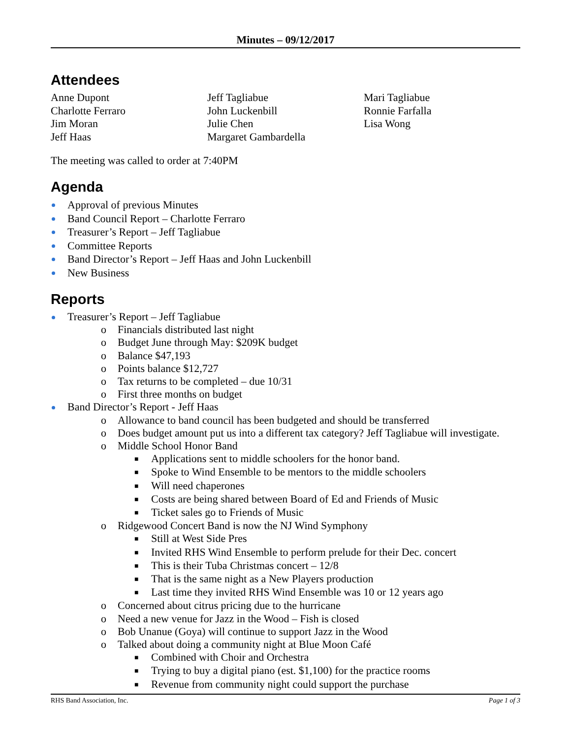Minutes – 09/12/2017
Attendees
Anne Dupont
Charlotte Ferraro
Jim Moran
Jeff Haas
Jeff Tagliabue
John Luckenbill
Julie Chen
Margaret Gambardella
Mari Tagliabue
Ronnie Farfalla
Lisa Wong
The meeting was called to order at 7:40PM
Agenda
Approval of previous Minutes
Band Council Report – Charlotte Ferraro
Treasurer’s Report – Jeff Tagliabue
Committee Reports
Band Director’s Report – Jeff Haas and John Luckenbill
New Business
Reports
Treasurer’s Report – Jeff Tagliabue
o Financials distributed last night
o Budget June through May: $209K budget
o Balance $47,193
o Points balance $12,727
o Tax returns to be completed – due 10/31
o First three months on budget
Band Director’s Report - Jeff Haas
o Allowance to band council has been budgeted and should be transferred
o Does budget amount put us into a different tax category? Jeff Tagliabue will investigate.
o Middle School Honor Band
■ Applications sent to middle schoolers for the honor band.
■ Spoke to Wind Ensemble to be mentors to the middle schoolers
■ Will need chaperones
■ Costs are being shared between Board of Ed and Friends of Music
■ Ticket sales go to Friends of Music
o Ridgewood Concert Band is now the NJ Wind Symphony
■ Still at West Side Pres
■ Invited RHS Wind Ensemble to perform prelude for their Dec. concert
■ This is their Tuba Christmas concert – 12/8
■ That is the same night as a New Players production
■ Last time they invited RHS Wind Ensemble was 10 or 12 years ago
o Concerned about citrus pricing due to the hurricane
o Need a new venue for Jazz in the Wood – Fish is closed
o Bob Unanue (Goya) will continue to support Jazz in the Wood
o Talked about doing a community night at Blue Moon Café
■ Combined with Choir and Orchestra
■ Trying to buy a digital piano (est. $1,100) for the practice rooms
■ Revenue from community night could support the purchase
RHS Band Association, Inc. Page 1 of 3